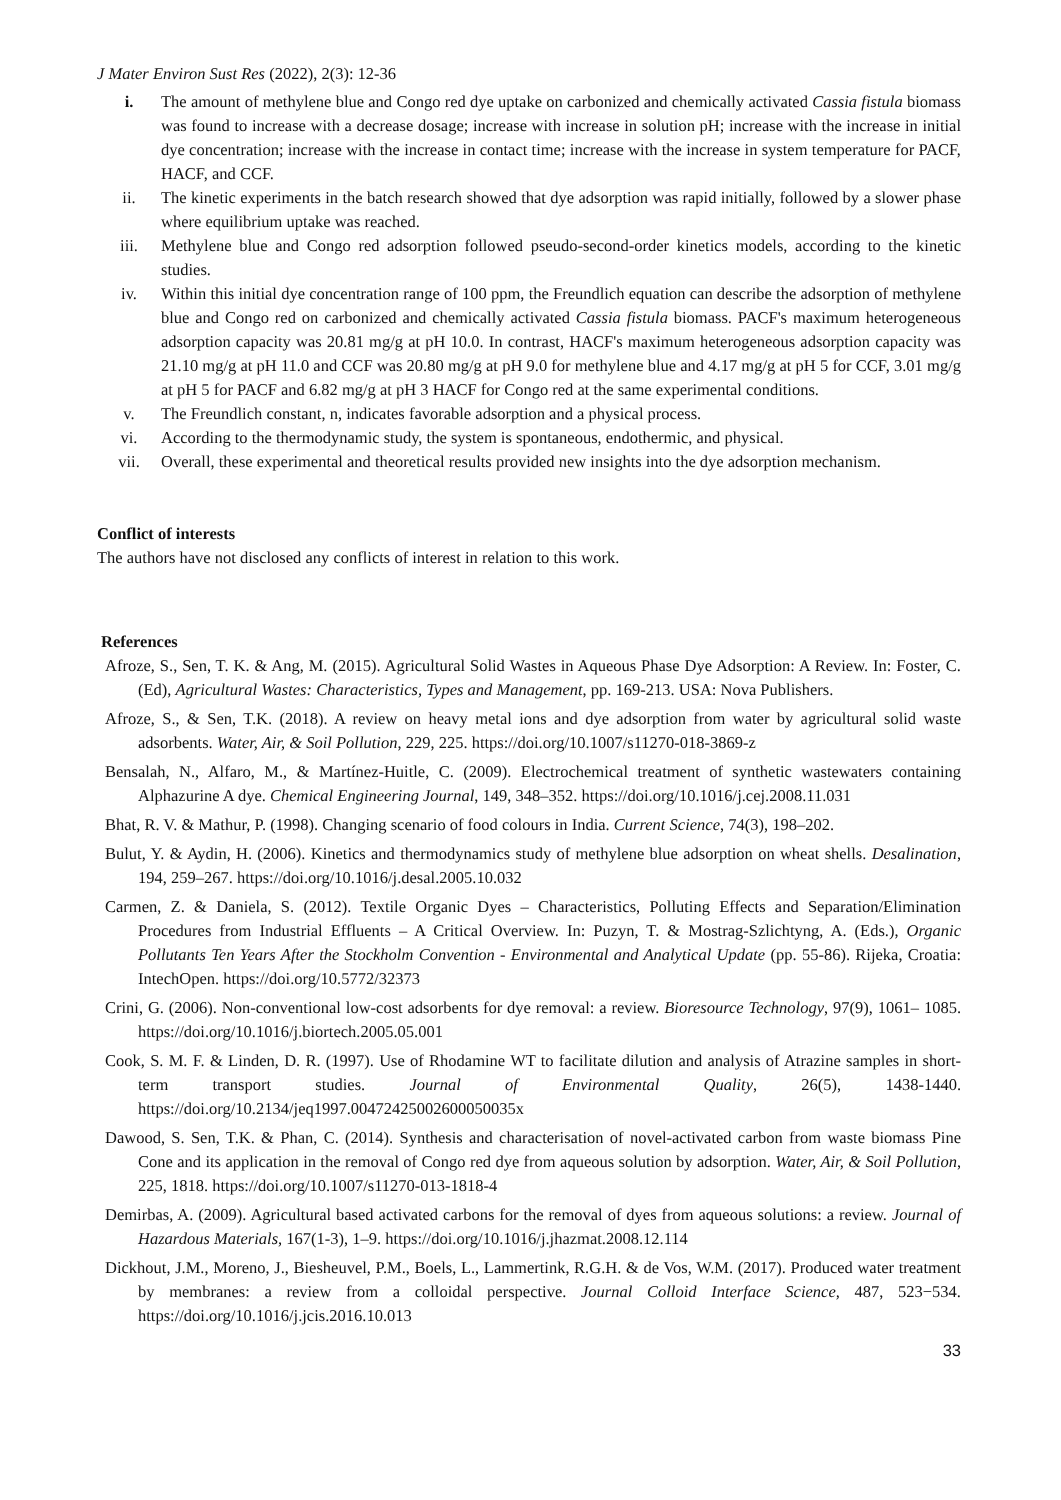J Mater Environ Sust Res (2022), 2(3): 12-36
i. The amount of methylene blue and Congo red dye uptake on carbonized and chemically activated Cassia fistula biomass was found to increase with a decrease dosage; increase with increase in solution pH; increase with the increase in initial dye concentration; increase with the increase in contact time; increase with the increase in system temperature for PACF, HACF, and CCF.
ii. The kinetic experiments in the batch research showed that dye adsorption was rapid initially, followed by a slower phase where equilibrium uptake was reached.
iii. Methylene blue and Congo red adsorption followed pseudo-second-order kinetics models, according to the kinetic studies.
iv. Within this initial dye concentration range of 100 ppm, the Freundlich equation can describe the adsorption of methylene blue and Congo red on carbonized and chemically activated Cassia fistula biomass. PACF's maximum heterogeneous adsorption capacity was 20.81 mg/g at pH 10.0. In contrast, HACF's maximum heterogeneous adsorption capacity was 21.10 mg/g at pH 11.0 and CCF was 20.80 mg/g at pH 9.0 for methylene blue and 4.17 mg/g at pH 5 for CCF, 3.01 mg/g at pH 5 for PACF and 6.82 mg/g at pH 3 HACF for Congo red at the same experimental conditions.
v. The Freundlich constant, n, indicates favorable adsorption and a physical process.
vi. According to the thermodynamic study, the system is spontaneous, endothermic, and physical.
vii. Overall, these experimental and theoretical results provided new insights into the dye adsorption mechanism.
Conflict of interests
The authors have not disclosed any conflicts of interest in relation to this work.
References
Afroze, S., Sen, T. K. & Ang, M. (2015). Agricultural Solid Wastes in Aqueous Phase Dye Adsorption: A Review. In: Foster, C. (Ed), Agricultural Wastes: Characteristics, Types and Management, pp. 169-213. USA: Nova Publishers.
Afroze, S., & Sen, T.K. (2018). A review on heavy metal ions and dye adsorption from water by agricultural solid waste adsorbents. Water, Air, & Soil Pollution, 229, 225. https://doi.org/10.1007/s11270-018-3869-z
Bensalah, N., Alfaro, M., & Martínez-Huitle, C. (2009). Electrochemical treatment of synthetic wastewaters containing Alphazurine A dye. Chemical Engineering Journal, 149, 348–352. https://doi.org/10.1016/j.cej.2008.11.031
Bhat, R. V. & Mathur, P. (1998). Changing scenario of food colours in India. Current Science, 74(3), 198–202.
Bulut, Y. & Aydin, H. (2006). Kinetics and thermodynamics study of methylene blue adsorption on wheat shells. Desalination, 194, 259–267. https://doi.org/10.1016/j.desal.2005.10.032
Carmen, Z. & Daniela, S. (2012). Textile Organic Dyes – Characteristics, Polluting Effects and Separation/Elimination Procedures from Industrial Effluents – A Critical Overview. In: Puzyn, T. & Mostrag-Szlichtyng, A. (Eds.), Organic Pollutants Ten Years After the Stockholm Convention - Environmental and Analytical Update (pp. 55-86). Rijeka, Croatia: IntechOpen. https://doi.org/10.5772/32373
Crini, G. (2006). Non-conventional low-cost adsorbents for dye removal: a review. Bioresource Technology, 97(9), 1061– 1085. https://doi.org/10.1016/j.biortech.2005.05.001
Cook, S. M. F. & Linden, D. R. (1997). Use of Rhodamine WT to facilitate dilution and analysis of Atrazine samples in short-term transport studies. Journal of Environmental Quality, 26(5), 1438-1440. https://doi.org/10.2134/jeq1997.00472425002600050035x
Dawood, S. Sen, T.K. & Phan, C. (2014). Synthesis and characterisation of novel-activated carbon from waste biomass Pine Cone and its application in the removal of Congo red dye from aqueous solution by adsorption. Water, Air, & Soil Pollution, 225, 1818. https://doi.org/10.1007/s11270-013-1818-4
Demirbas, A. (2009). Agricultural based activated carbons for the removal of dyes from aqueous solutions: a review. Journal of Hazardous Materials, 167(1-3), 1–9. https://doi.org/10.1016/j.jhazmat.2008.12.114
Dickhout, J.M., Moreno, J., Biesheuvel, P.M., Boels, L., Lammertink, R.G.H. & de Vos, W.M. (2017). Produced water treatment by membranes: a review from a colloidal perspective. Journal Colloid Interface Science, 487, 523−534. https://doi.org/10.1016/j.jcis.2016.10.013
33